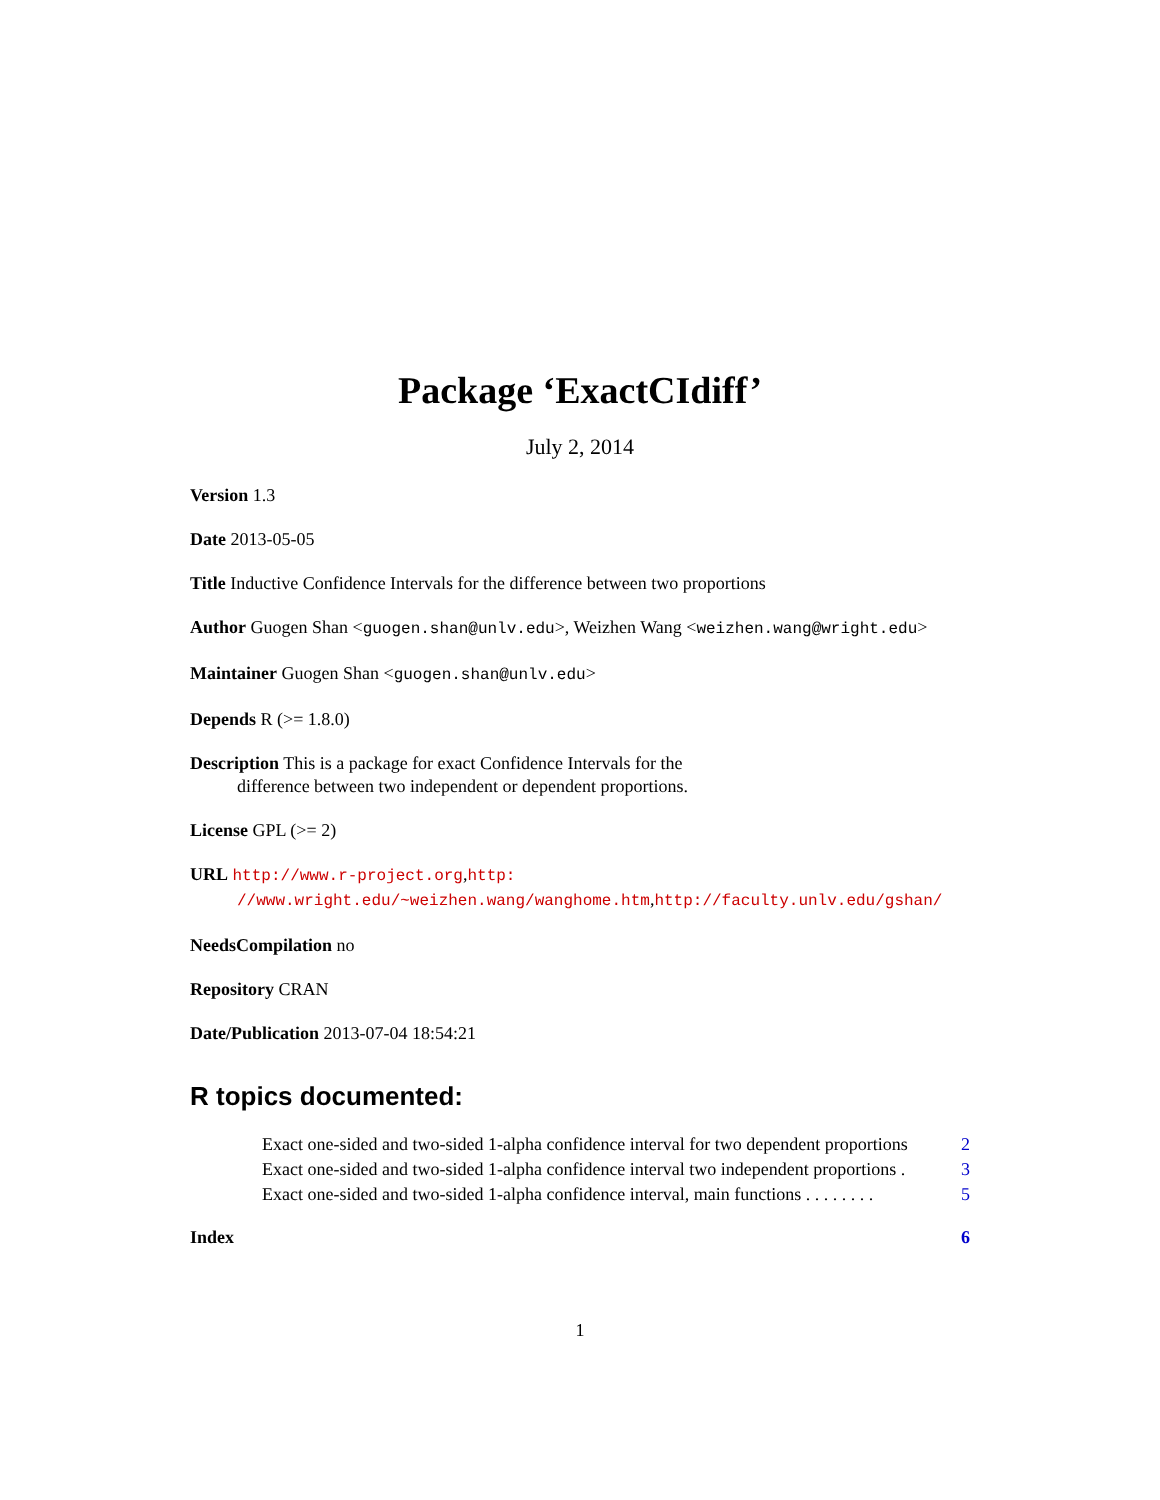Package ‘ExactCIdiff’
July 2, 2014
Version 1.3
Date 2013-05-05
Title Inductive Confidence Intervals for the difference between two proportions
Author Guogen Shan <guogen.shan@unlv.edu>, Weizhen Wang <weizhen.wang@wright.edu>
Maintainer Guogen Shan <guogen.shan@unlv.edu>
Depends R (>= 1.8.0)
Description This is a package for exact Confidence Intervals for the
difference between two independent or dependent proportions.
License GPL (>= 2)
URL http://www.r-project.org,http:
//www.wright.edu/~weizhen.wang/wanghome.htm,http://faculty.unlv.edu/gshan/
NeedsCompilation no
Repository CRAN
Date/Publication 2013-07-04 18:54:21
R topics documented:
Exact one-sided and two-sided 1-alpha confidence interval for two dependent proportions 2
Exact one-sided and two-sided 1-alpha confidence interval two independent proportions . 3
Exact one-sided and two-sided 1-alpha confidence interval, main functions . . . . . . . . 5
Index 6
1